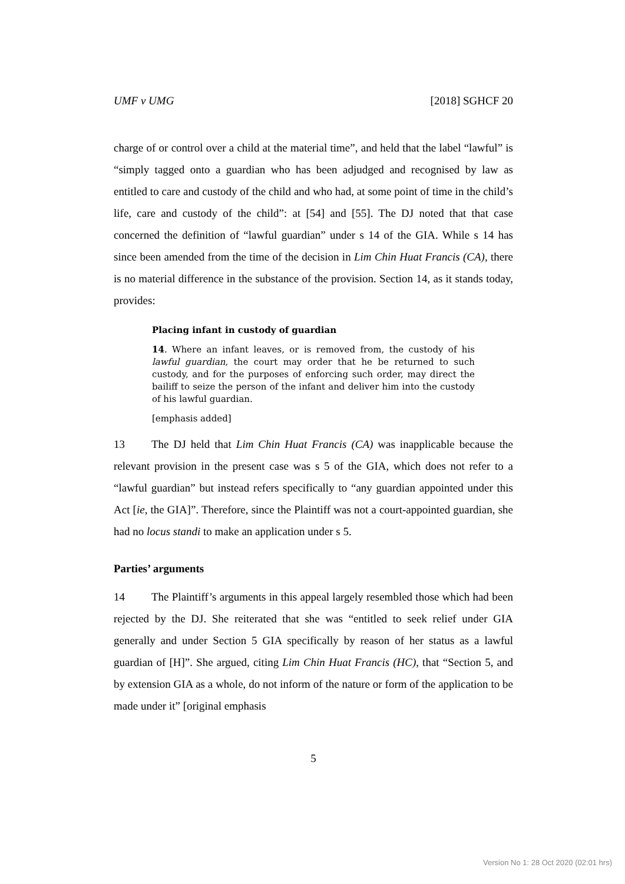UMF v UMG [2018] SGHCF 20
charge of or control over a child at the material time”, and held that the label “lawful” is “simply tagged onto a guardian who has been adjudged and recognised by law as entitled to care and custody of the child and who had, at some point of time in the child’s life, care and custody of the child”: at [54] and [55]. The DJ noted that that case concerned the definition of “lawful guardian” under s 14 of the GIA. While s 14 has since been amended from the time of the decision in Lim Chin Huat Francis (CA), there is no material difference in the substance of the provision. Section 14, as it stands today, provides:
Placing infant in custody of guardian
14. Where an infant leaves, or is removed from, the custody of his lawful guardian, the court may order that he be returned to such custody, and for the purposes of enforcing such order, may direct the bailiff to seize the person of the infant and deliver him into the custody of his lawful guardian.
[emphasis added]
13 The DJ held that Lim Chin Huat Francis (CA) was inapplicable because the relevant provision in the present case was s 5 of the GIA, which does not refer to a “lawful guardian” but instead refers specifically to “any guardian appointed under this Act [ie, the GIA]”. Therefore, since the Plaintiff was not a court-appointed guardian, she had no locus standi to make an application under s 5.
Parties’ arguments
14 The Plaintiff’s arguments in this appeal largely resembled those which had been rejected by the DJ. She reiterated that she was “entitled to seek relief under GIA generally and under Section 5 GIA specifically by reason of her status as a lawful guardian of [H]”. She argued, citing Lim Chin Huat Francis (HC), that “Section 5, and by extension GIA as a whole, do not inform of the nature or form of the application to be made under it” [original emphasis
5
Version No 1: 28 Oct 2020 (02:01 hrs)